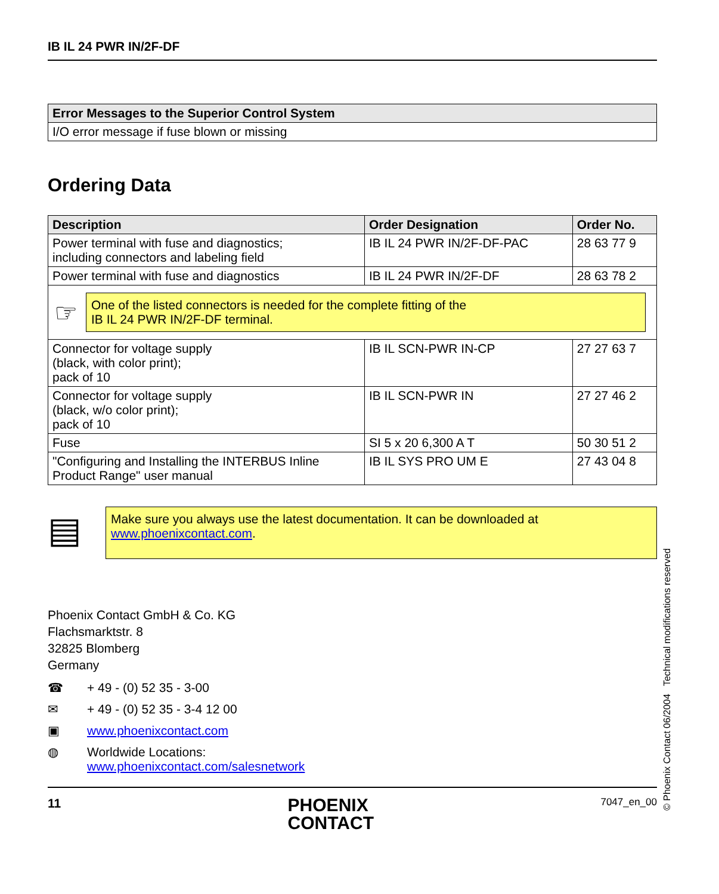IB IL 24 PWR IN/2F-DF
| Error Messages to the Superior Control System |
| --- |
| I/O error message if fuse blown or missing |
Ordering Data
| Description | Order Designation | Order No. |
| --- | --- | --- |
| Power terminal with fuse and diagnostics; including connectors and labeling field | IB IL 24 PWR IN/2F-DF-PAC | 28 63 77 9 |
| Power terminal with fuse and diagnostics | IB IL 24 PWR IN/2F-DF | 28 63 78 2 |
| ☞ One of the listed connectors is needed for the complete fitting of the IB IL 24 PWR IN/2F-DF terminal. | | |
| Connector for voltage supply (black, with color print); pack of 10 | IB IL SCN-PWR IN-CP | 27 27 63 7 |
| Connector for voltage supply (black, w/o color print); pack of 10 | IB IL SCN-PWR IN | 27 27 46 2 |
| Fuse | SI 5 x 20 6,300 A T | 50 30 51 2 |
| "Configuring and Installing the INTERBUS Inline Product Range" user manual | IB IL SYS PRO UM E | 27 43 04 8 |
▤
Make sure you always use the latest documentation. It can be downloaded at www.phoenixcontact.com.
Phoenix Contact GmbH & Co. KG
Flachsmarktstr. 8
32825 Blomberg
Germany
☎ + 49 - (0) 52 35 - 3-00
✉ + 49 - (0) 52 35 - 3-4 12 00
▣ www.phoenixcontact.com
◍ Worldwide Locations:
www.phoenixcontact.com/salesnetwork
11 PHOENIX
CONTACT 7047_en_00
© Phoenix Contact 06/2004 Technical modifications reserved